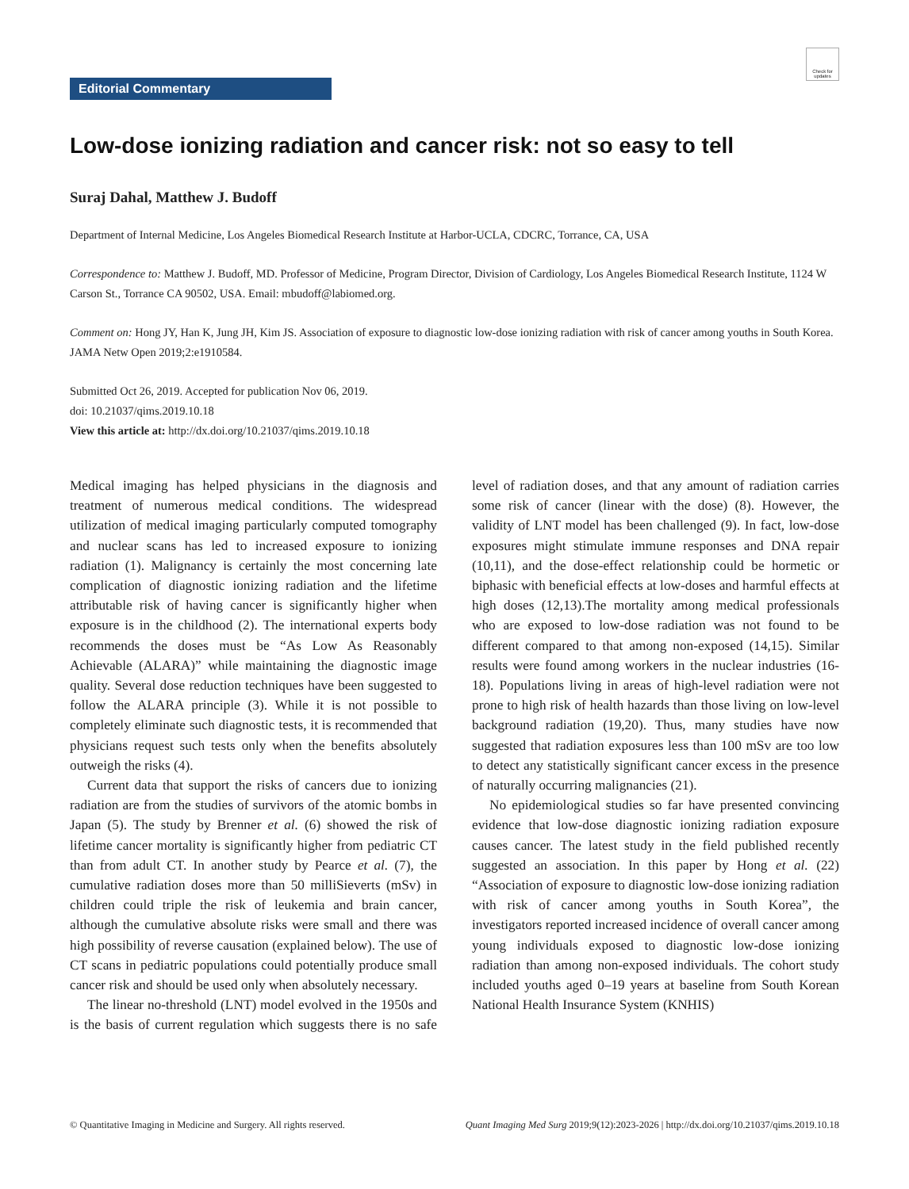Check for updates
Editorial Commentary
Low-dose ionizing radiation and cancer risk: not so easy to tell
Suraj Dahal, Matthew J. Budoff
Department of Internal Medicine, Los Angeles Biomedical Research Institute at Harbor-UCLA, CDCRC, Torrance, CA, USA
Correspondence to: Matthew J. Budoff, MD. Professor of Medicine, Program Director, Division of Cardiology, Los Angeles Biomedical Research Institute, 1124 W Carson St., Torrance CA 90502, USA. Email: mbudoff@labiomed.org.
Comment on: Hong JY, Han K, Jung JH, Kim JS. Association of exposure to diagnostic low-dose ionizing radiation with risk of cancer among youths in South Korea. JAMA Netw Open 2019;2:e1910584.
Submitted Oct 26, 2019. Accepted for publication Nov 06, 2019.
doi: 10.21037/qims.2019.10.18
View this article at: http://dx.doi.org/10.21037/qims.2019.10.18
Medical imaging has helped physicians in the diagnosis and treatment of numerous medical conditions. The widespread utilization of medical imaging particularly computed tomography and nuclear scans has led to increased exposure to ionizing radiation (1). Malignancy is certainly the most concerning late complication of diagnostic ionizing radiation and the lifetime attributable risk of having cancer is significantly higher when exposure is in the childhood (2). The international experts body recommends the doses must be “As Low As Reasonably Achievable (ALARA)” while maintaining the diagnostic image quality. Several dose reduction techniques have been suggested to follow the ALARA principle (3). While it is not possible to completely eliminate such diagnostic tests, it is recommended that physicians request such tests only when the benefits absolutely outweigh the risks (4).
Current data that support the risks of cancers due to ionizing radiation are from the studies of survivors of the atomic bombs in Japan (5). The study by Brenner et al. (6) showed the risk of lifetime cancer mortality is significantly higher from pediatric CT than from adult CT. In another study by Pearce et al. (7), the cumulative radiation doses more than 50 milliSieverts (mSv) in children could triple the risk of leukemia and brain cancer, although the cumulative absolute risks were small and there was high possibility of reverse causation (explained below). The use of CT scans in pediatric populations could potentially produce small cancer risk and should be used only when absolutely necessary.
The linear no-threshold (LNT) model evolved in the 1950s and is the basis of current regulation which suggests there is no safe level of radiation doses, and that any amount of radiation carries some risk of cancer (linear with the dose) (8). However, the validity of LNT model has been challenged (9). In fact, low-dose exposures might stimulate immune responses and DNA repair (10,11), and the dose-effect relationship could be hormetic or biphasic with beneficial effects at low-doses and harmful effects at high doses (12,13).The mortality among medical professionals who are exposed to low-dose radiation was not found to be different compared to that among non-exposed (14,15). Similar results were found among workers in the nuclear industries (16-18). Populations living in areas of high-level radiation were not prone to high risk of health hazards than those living on low-level background radiation (19,20). Thus, many studies have now suggested that radiation exposures less than 100 mSv are too low to detect any statistically significant cancer excess in the presence of naturally occurring malignancies (21).
No epidemiological studies so far have presented convincing evidence that low-dose diagnostic ionizing radiation exposure causes cancer. The latest study in the field published recently suggested an association. In this paper by Hong et al. (22) “Association of exposure to diagnostic low-dose ionizing radiation with risk of cancer among youths in South Korea”, the investigators reported increased incidence of overall cancer among young individuals exposed to diagnostic low-dose ionizing radiation than among non-exposed individuals. The cohort study included youths aged 0–19 years at baseline from South Korean National Health Insurance System (KNHIS)
© Quantitative Imaging in Medicine and Surgery. All rights reserved. Quant Imaging Med Surg 2019;9(12):2023-2026 | http://dx.doi.org/10.21037/qims.2019.10.18